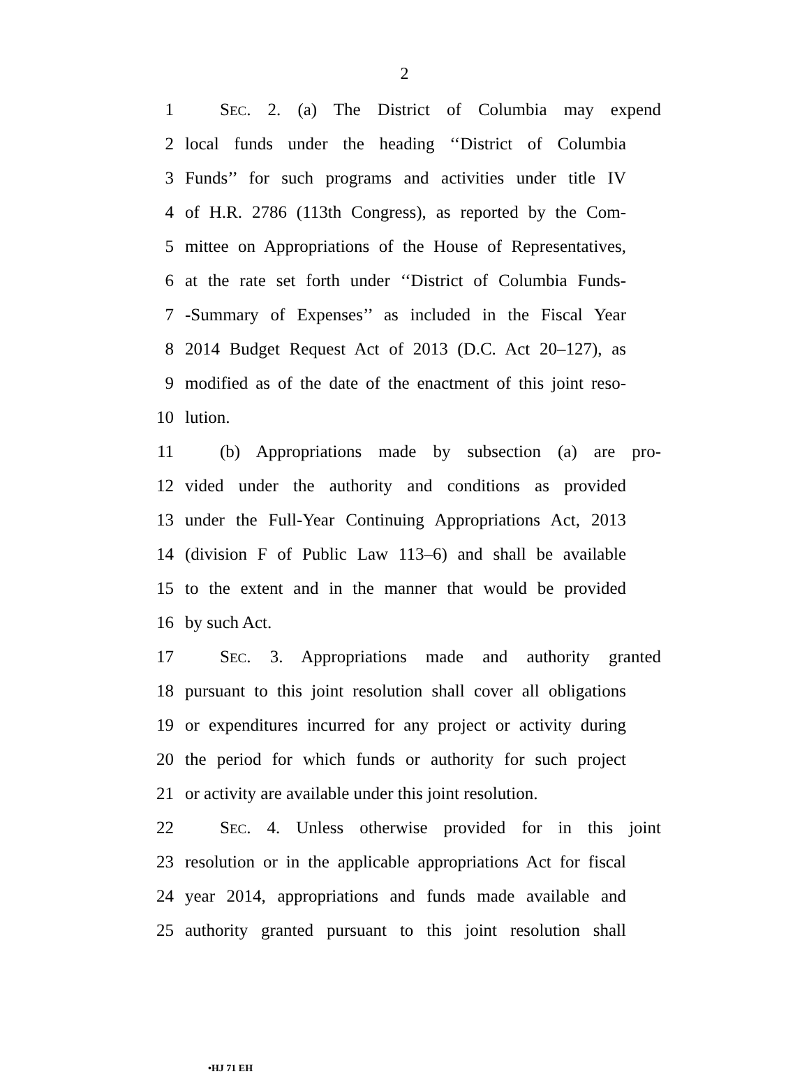2
1 SEC. 2. (a) The District of Columbia may expend
2 local funds under the heading ‘‘District of Columbia
3 Funds’’ for such programs and activities under title IV
4 of H.R. 2786 (113th Congress), as reported by the Com-
5 mittee on Appropriations of the House of Representatives,
6 at the rate set forth under ‘‘District of Columbia Funds-
7 -Summary of Expenses’’ as included in the Fiscal Year
8 2014 Budget Request Act of 2013 (D.C. Act 20–127), as
9 modified as of the date of the enactment of this joint reso-
10 lution.
11 (b) Appropriations made by subsection (a) are pro-
12 vided under the authority and conditions as provided
13 under the Full-Year Continuing Appropriations Act, 2013
14 (division F of Public Law 113–6) and shall be available
15 to the extent and in the manner that would be provided
16 by such Act.
17 SEC. 3. Appropriations made and authority granted
18 pursuant to this joint resolution shall cover all obligations
19 or expenditures incurred for any project or activity during
20 the period for which funds or authority for such project
21 or activity are available under this joint resolution.
22 SEC. 4. Unless otherwise provided for in this joint
23 resolution or in the applicable appropriations Act for fiscal
24 year 2014, appropriations and funds made available and
25 authority granted pursuant to this joint resolution shall
•HJ 71 EH